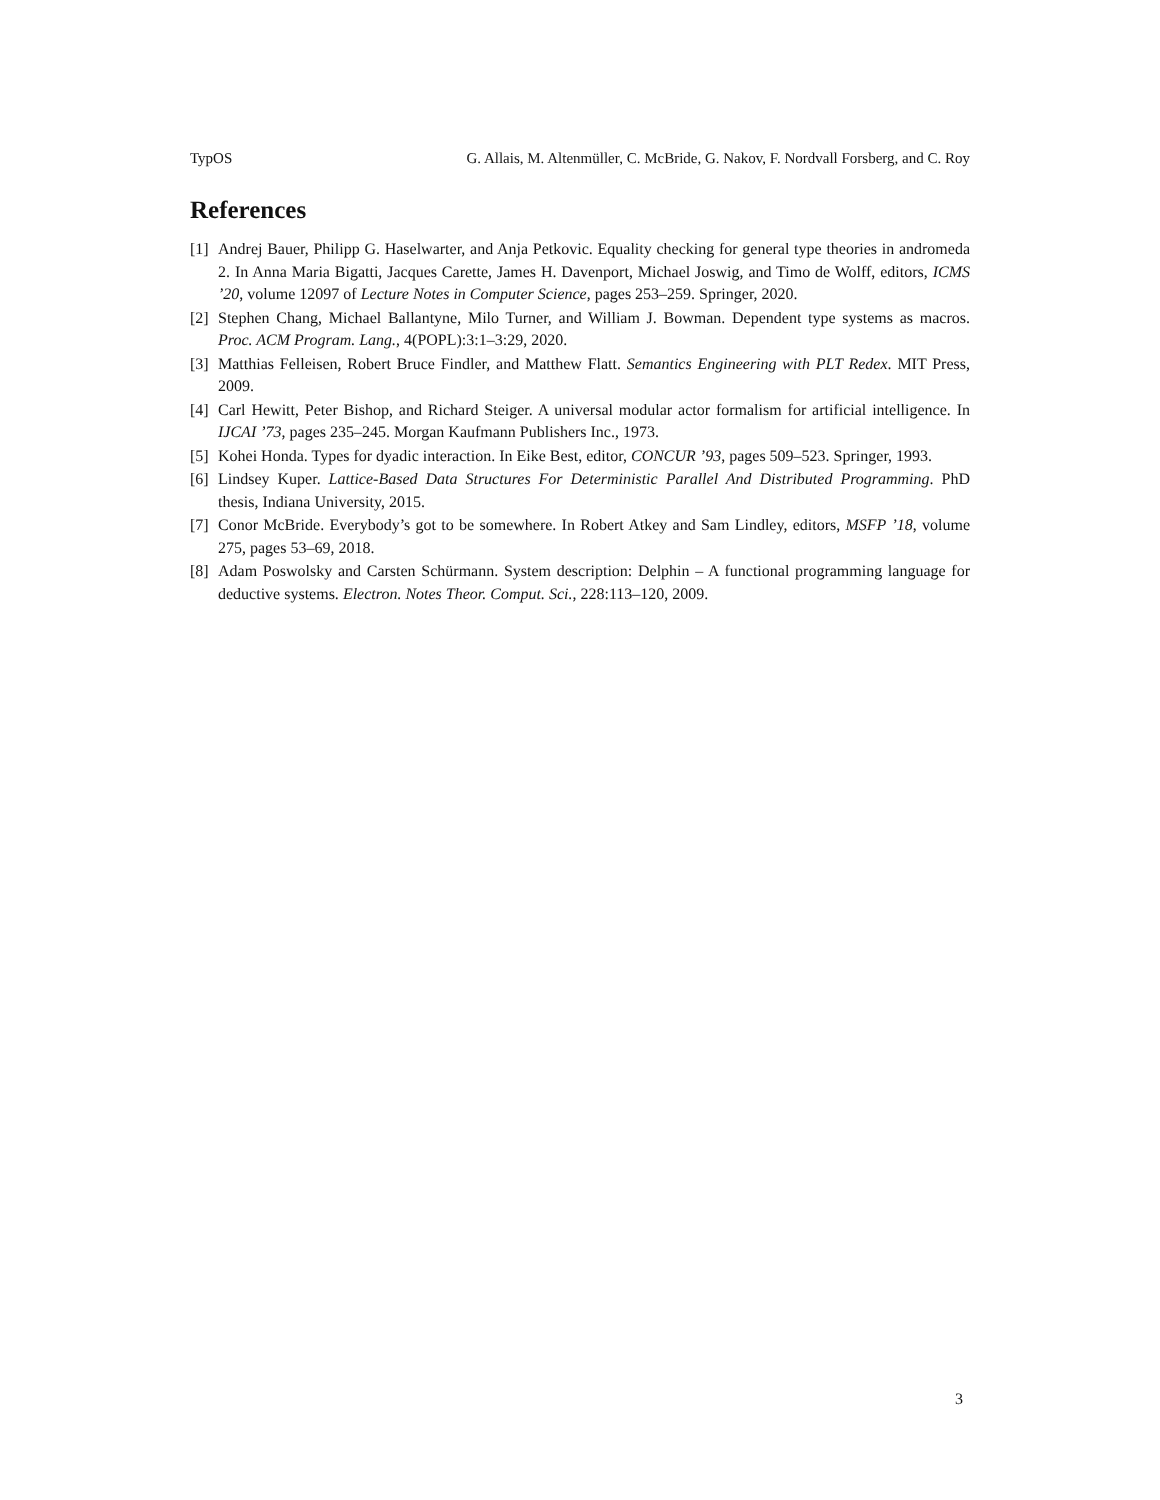TypOS G. Allais, M. Altenmüller, C. McBride, G. Nakov, F. Nordvall Forsberg, and C. Roy
References
[1] Andrej Bauer, Philipp G. Haselwarter, and Anja Petkovic. Equality checking for general type theories in andromeda 2. In Anna Maria Bigatti, Jacques Carette, James H. Davenport, Michael Joswig, and Timo de Wolff, editors, ICMS ’20, volume 12097 of Lecture Notes in Computer Science, pages 253–259. Springer, 2020.
[2] Stephen Chang, Michael Ballantyne, Milo Turner, and William J. Bowman. Dependent type systems as macros. Proc. ACM Program. Lang., 4(POPL):3:1–3:29, 2020.
[3] Matthias Felleisen, Robert Bruce Findler, and Matthew Flatt. Semantics Engineering with PLT Redex. MIT Press, 2009.
[4] Carl Hewitt, Peter Bishop, and Richard Steiger. A universal modular actor formalism for artificial intelligence. In IJCAI ’73, pages 235–245. Morgan Kaufmann Publishers Inc., 1973.
[5] Kohei Honda. Types for dyadic interaction. In Eike Best, editor, CONCUR ’93, pages 509–523. Springer, 1993.
[6] Lindsey Kuper. Lattice-Based Data Structures For Deterministic Parallel And Distributed Programming. PhD thesis, Indiana University, 2015.
[7] Conor McBride. Everybody’s got to be somewhere. In Robert Atkey and Sam Lindley, editors, MSFP ’18, volume 275, pages 53–69, 2018.
[8] Adam Poswolsky and Carsten Schürmann. System description: Delphin – A functional programming language for deductive systems. Electron. Notes Theor. Comput. Sci., 228:113–120, 2009.
3